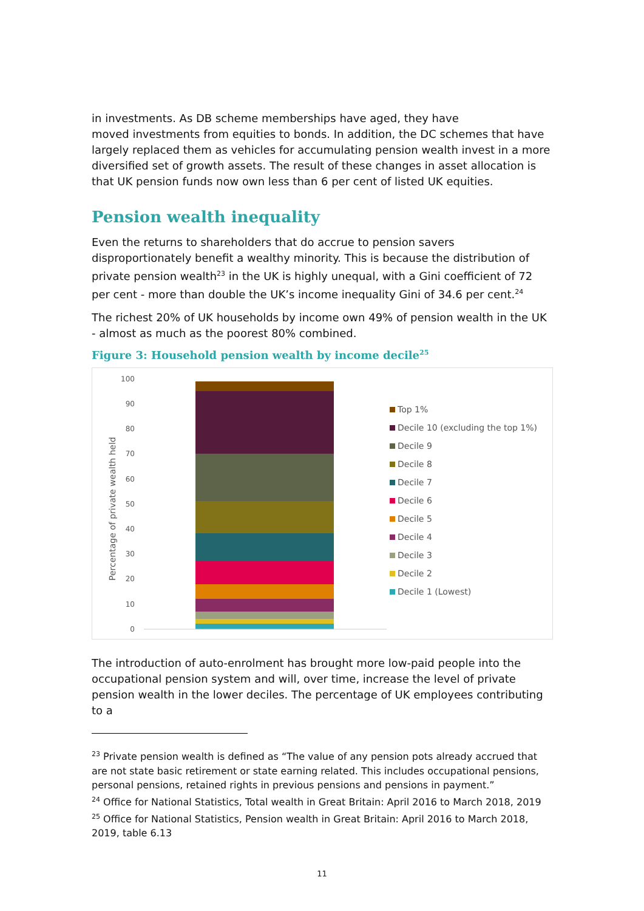in investments. As DB scheme memberships have aged, they have
moved investments from equities to bonds. In addition, the DC schemes that have largely replaced them as vehicles for accumulating pension wealth invest in a more diversified set of growth assets. The result of these changes in asset allocation is that UK pension funds now own less than 6 per cent of listed UK equities.
Pension wealth inequality
Even the returns to shareholders that do accrue to pension savers disproportionately benefit a wealthy minority. This is because the distribution of private pension wealth<sup>23</sup> in the UK is highly unequal, with a Gini coefficient of 72 per cent - more than double the UK’s income inequality Gini of 34.6 per cent.<sup>24</sup>
The richest 20% of UK households by income own 49% of pension wealth in the UK - almost as much as the poorest 80% combined.
Figure 3: Household pension wealth by income decile<sup>25</sup>
Percentage of private wealth held
100
90
80
70
60
50
40
30
20
10
0
Top 1%
Decile 10 (excluding the top 1%)
Decile 9
Decile 8
Decile 7
Decile 6
Decile 5
Decile 4
Decile 3
Decile 2
Decile 1 (Lowest)
The introduction of auto-enrolment has brought more low-paid people into the occupational pension system and will, over time, increase the level of private pension wealth in the lower deciles. The percentage of UK employees contributing to a
<sup>23</sup> Private pension wealth is defined as “The value of any pension pots already accrued that are not state basic retirement or state earning related. This includes occupational pensions, personal pensions, retained rights in previous pensions and pensions in payment.”
<sup>24</sup> Office for National Statistics, Total wealth in Great Britain: April 2016 to March 2018, 2019
<sup>25</sup> Office for National Statistics, Pension wealth in Great Britain: April 2016 to March 2018, 2019, table 6.13
11